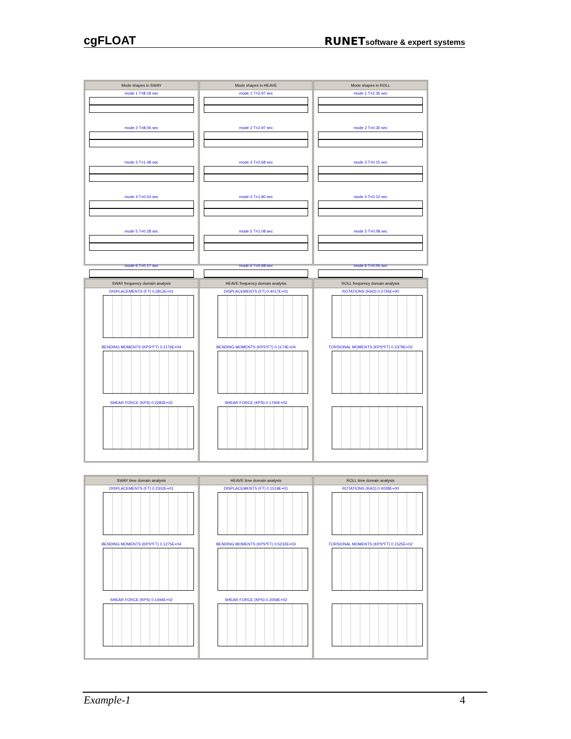cgFLOAT RUNETsoftware & expert systems
Mode shapes in SWAY
mode 1 T=8.18 sec
mode 2 T=8.06 sec
mode 3 T=1.48 sec
mode 4 T=0.54 sec
mode 5 T=0.28 sec
mode 6 T=0.17 sec
Mode shapes in HEAVE
mode 1 T=2.97 sec
mode 2 T=2.97 sec
mode 3 T=2.68 sec
mode 4 T=1.80 sec
mode 5 T=1.08 sec
mode 6 T=0.68 sec
Mode shapes in ROLL
mode 1 T=2.35 sec
mode 2 T=0.30 sec
mode 3 T=0.15 sec
mode 4 T=0.10 sec
mode 5 T=0.08 sec
mode 6 T=0.05 sec
SWAY frequency domain analysis
DISPLACEMENTS (FT) 0.2812E+01
BENDING MOMENTS (KPS*FT) 0.2176E+04
SHEAR FORCE (KPS) 0.2283E+02
HEAVE frequency domain analysis
DISPLACEMENTS (FT) 0.4017E+01
BENDING MOMENTS (KPS*FT) 0.1174E+04
SHEAR FORCE (KPS) 0.1760E+02
ROLL frequency domain analysis
ROTATIONS (RAD) 0.2726E+00
TORSIONAL MOMENTS (KPS*FT) 0.2379E+02
SWAY time domain analysis
DISPLACEMENTS (FT) 0.2302E+01
BENDING MOMENTS (KPS*FT) 0.1275E+04
SHEAR FORCE (KPS) 0.1494E+02
HEAVE time domain analysis
DISPLACEMENTS (FT) 0.1519E+01
BENDING MOMENTS (KPS*FT) 0.5232E+03
SHEAR FORCE (KPS) 0.2059E+02
ROLL time domain analysis
ROTATIONS (RAD) 0.4028E+00
TORSIONAL MOMENTS (KPS*FT) 0.1525E+02
Example-1 4